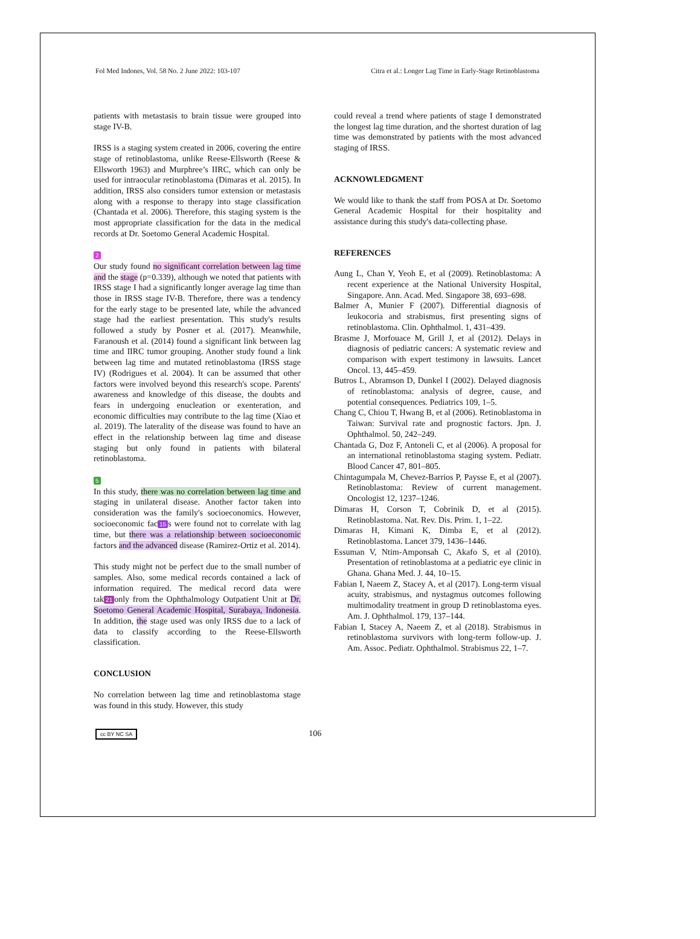Fol Med Indones, Vol. 58 No. 2 June 2022: 103-107 Citra et al.: Longer Lag Time in Early-Stage Retinoblastoma
patients with metastasis to brain tissue were grouped into stage IV-B.
IRSS is a staging system created in 2006, covering the entire stage of retinoblastoma, unlike Reese-Ellsworth (Reese & Ellsworth 1963) and Murphree’s IIRC, which can only be used for intraocular retinoblastoma (Dimaras et al. 2015). In addition, IRSS also considers tumor extension or metastasis along with a response to therapy into stage classification (Chantada et al. 2006). Therefore, this staging system is the most appropriate classification for the data in the medical records at Dr. Soetomo General Academic Hospital.
2
Our study found no significant correlation between lag time and the stage (p=0.339), although we noted that patients with IRSS stage I had a significantly longer average lag time than those in IRSS stage IV-B. Therefore, there was a tendency for the early stage to be presented late, while the advanced stage had the earliest presentation. This study's results followed a study by Posner et al. (2017). Meanwhile, Faranoush et al. (2014) found a significant link between lag time and IIRC tumor grouping. Another study found a link between lag time and mutated retinoblastoma (IRSS stage IV) (Rodrigues et al. 2004). It can be assumed that other factors were involved beyond this research's scope. Parents' awareness and knowledge of this disease, the doubts and fears in undergoing enucleation or exenteration, and economic difficulties may contribute to the lag time (Xiao et al. 2019). The laterality of the disease was found to have an effect in the relationship between lag time and disease staging but only found in patients with bilateral retinoblastoma.
5
In this study, there was no correlation between lag time and staging in unilateral disease. Another factor taken into consideration was the family's socioeconomics. However, socioeconomic fac 15 s were found not to correlate with lag time, but there was a relationship between socioeconomic factors and the advanced disease (Ramirez-Ortiz et al. 2014).
This study might not be perfect due to the small number of samples. Also, some medical records contained a lack of information required. The medical record data were tak 21 only from the Ophthalmology Outpatient Unit at Dr. Soetomo General Academic Hospital, Surabaya, Indonesia. In addition, the stage used was only IRSS due to a lack of data to classify according to the Reese-Ellsworth classification.
CONCLUSION
No correlation between lag time and retinoblastoma stage was found in this study. However, this study
could reveal a trend where patients of stage I demonstrated the longest lag time duration, and the shortest duration of lag time was demonstrated by patients with the most advanced staging of IRSS.
ACKNOWLEDGMENT
We would like to thank the staff from POSA at Dr. Soetomo General Academic Hospital for their hospitality and assistance during this study's data-collecting phase.
REFERENCES
Aung L, Chan Y, Yeoh E, et al (2009). Retinoblastoma: A recent experience at the National University Hospital, Singapore. Ann. Acad. Med. Singapore 38, 693–698.
Balmer A, Munier F (2007). Differential diagnosis of leukocoria and strabismus, first presenting signs of retinoblastoma. Clin. Ophthalmol. 1, 431–439.
Brasme J, Morfouace M, Grill J, et al (2012). Delays in diagnosis of pediatric cancers: A systematic review and comparison with expert testimony in lawsuits. Lancet Oncol. 13, 445–459.
Butros L, Abramson D, Dunkel I (2002). Delayed diagnosis of retinoblastoma: analysis of degree, cause, and potential consequences. Pediatrics 109, 1–5.
Chang C, Chiou T, Hwang B, et al (2006). Retinoblastoma in Taiwan: Survival rate and prognostic factors. Jpn. J. Ophthalmol. 50, 242–249.
Chantada G, Doz F, Antoneli C, et al (2006). A proposal for an international retinoblastoma staging system. Pediatr. Blood Cancer 47, 801–805.
Chintagumpala M, Chevez-Barrios P, Paysse E, et al (2007). Retinoblastoma: Review of current management. Oncologist 12, 1237–1246.
Dimaras H, Corson T, Cobrinik D, et al (2015). Retinoblastoma. Nat. Rev. Dis. Prim. 1, 1–22.
Dimaras H, Kimani K, Dimba E, et al (2012). Retinoblastoma. Lancet 379, 1436–1446.
Essuman V, Ntim-Amponsah C, Akafo S, et al (2010). Presentation of retinoblastoma at a pediatric eye clinic in Ghana. Ghana Med. J. 44, 10–15.
Fabian I, Naeem Z, Stacey A, et al (2017). Long-term visual acuity, strabismus, and nystagmus outcomes following multimodality treatment in group D retinoblastoma eyes. Am. J. Ophthalmol. 179, 137–144.
Fabian I, Stacey A, Naeem Z, et al (2018). Strabismus in retinoblastoma survivors with long-term follow-up. J. Am. Assoc. Pediatr. Ophthalmol. Strabismus 22, 1–7.
cc BY NC SA 106